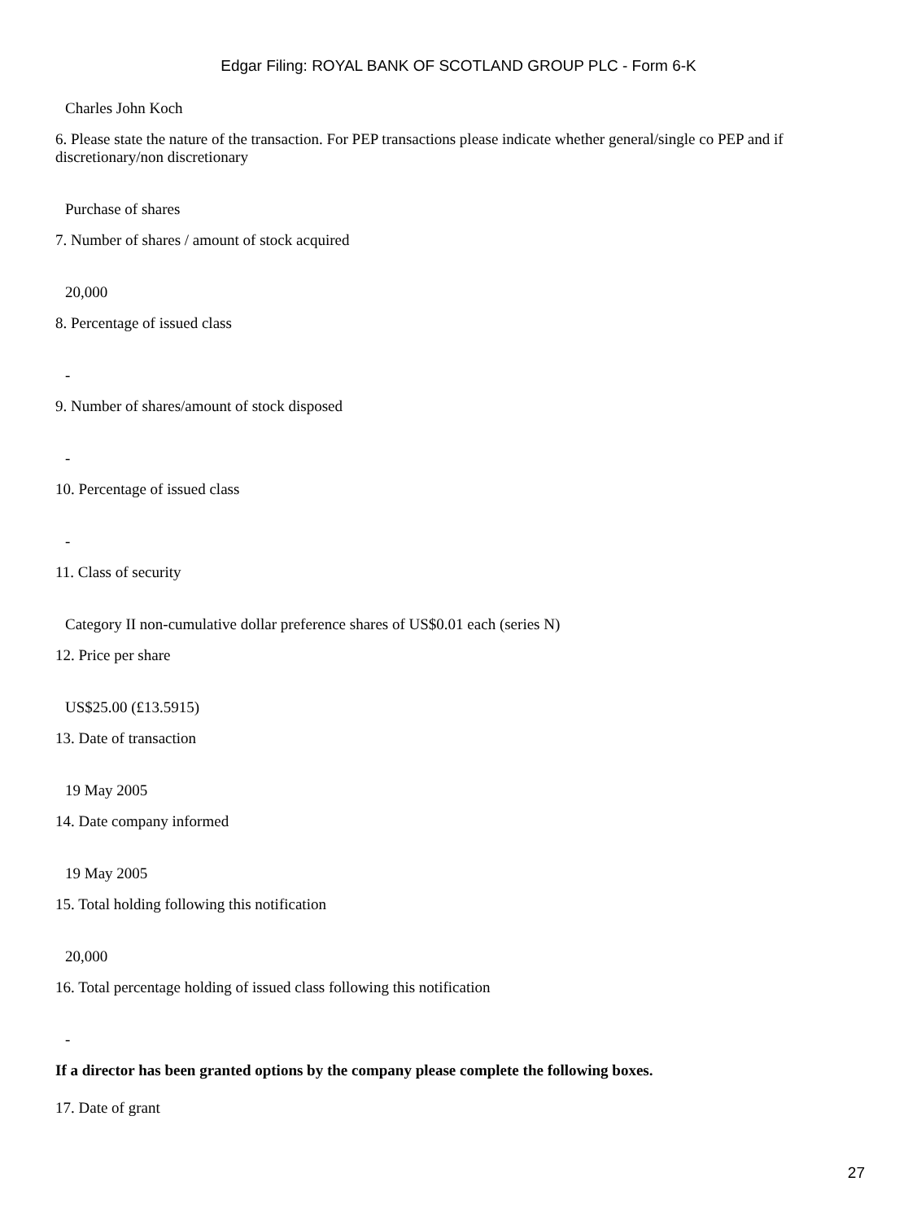Edgar Filing: ROYAL BANK OF SCOTLAND GROUP PLC - Form 6-K
Charles John Koch
6. Please state the nature of the transaction. For PEP transactions please indicate whether general/single co PEP and if discretionary/non discretionary
Purchase of shares
7. Number of shares / amount of stock acquired
20,000
8. Percentage of issued class
-
9. Number of shares/amount of stock disposed
-
10. Percentage of issued class
-
11. Class of security
Category II non-cumulative dollar preference shares of US$0.01 each (series N)
12. Price per share
US$25.00 (£13.5915)
13. Date of transaction
19 May 2005
14. Date company informed
19 May 2005
15. Total holding following this notification
20,000
16. Total percentage holding of issued class following this notification
-
If a director has been granted options by the company please complete the following boxes.
17. Date of grant
27